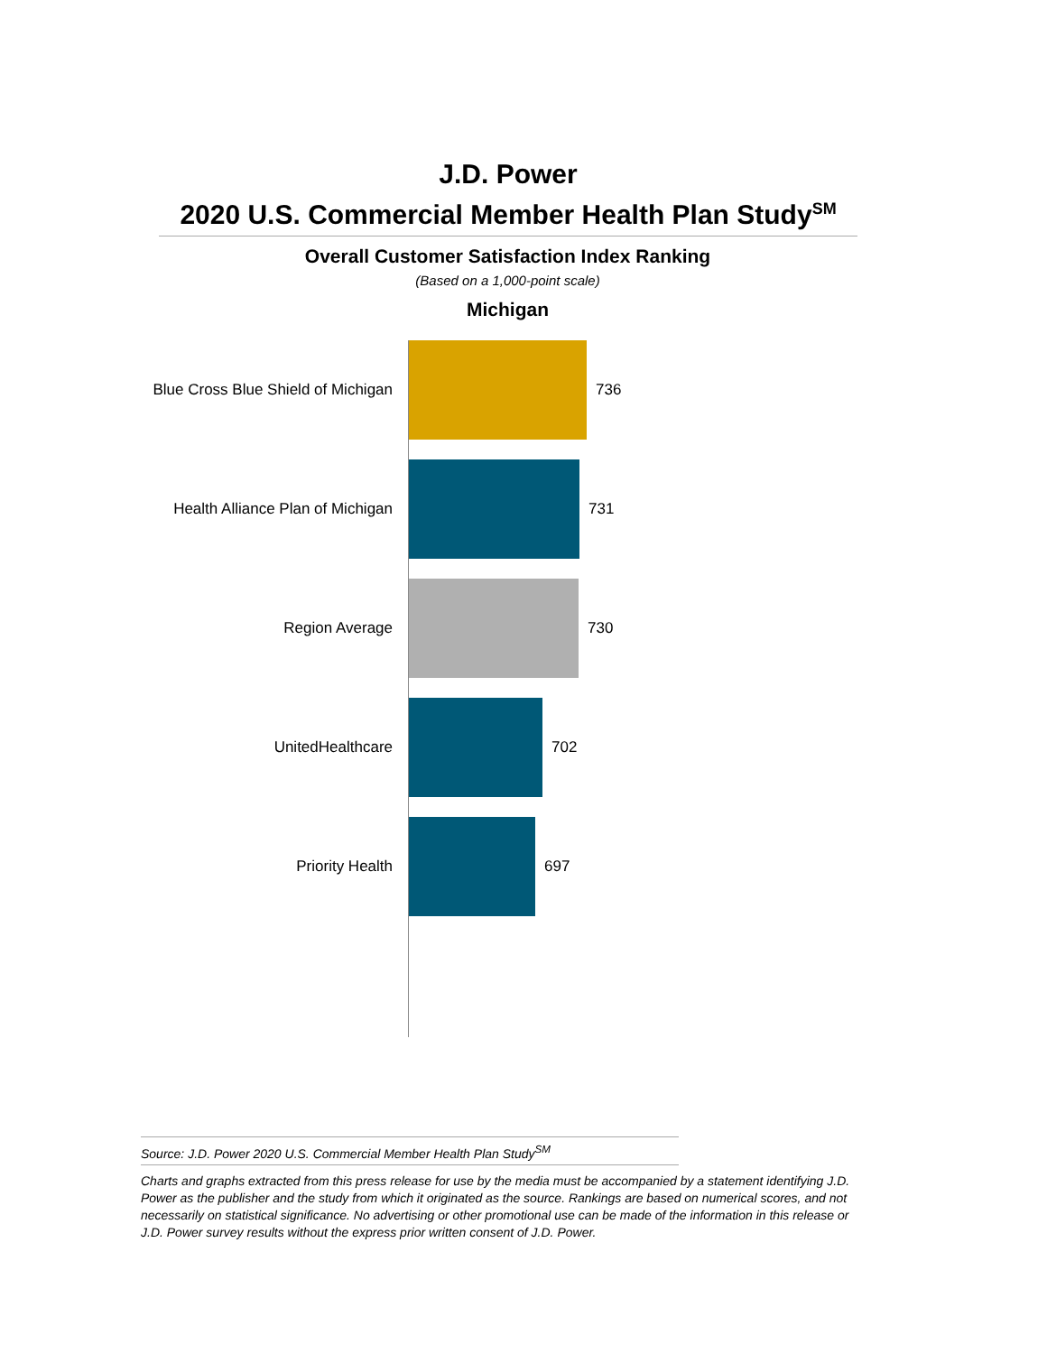J.D. Power
2020 U.S. Commercial Member Health Plan Study<sup>SM</sup>
Overall Customer Satisfaction Index Ranking
(Based on a 1,000-point scale)
Michigan
Blue Cross Blue Shield of Michigan 736
Health Alliance Plan of Michigan 731
Region Average 730
UnitedHealthcare 702
Priority Health 697
Source: J.D. Power 2020 U.S. Commercial Member Health Plan Study<sup>SM</sup>
Charts and graphs extracted from this press release for use by the media must be accompanied by a statement identifying J.D. Power as the publisher and the study from which it originated as the source. Rankings are based on numerical scores, and not necessarily on statistical significance. No advertising or other promotional use can be made of the information in this release or J.D. Power survey results without the express prior written consent of J.D. Power.